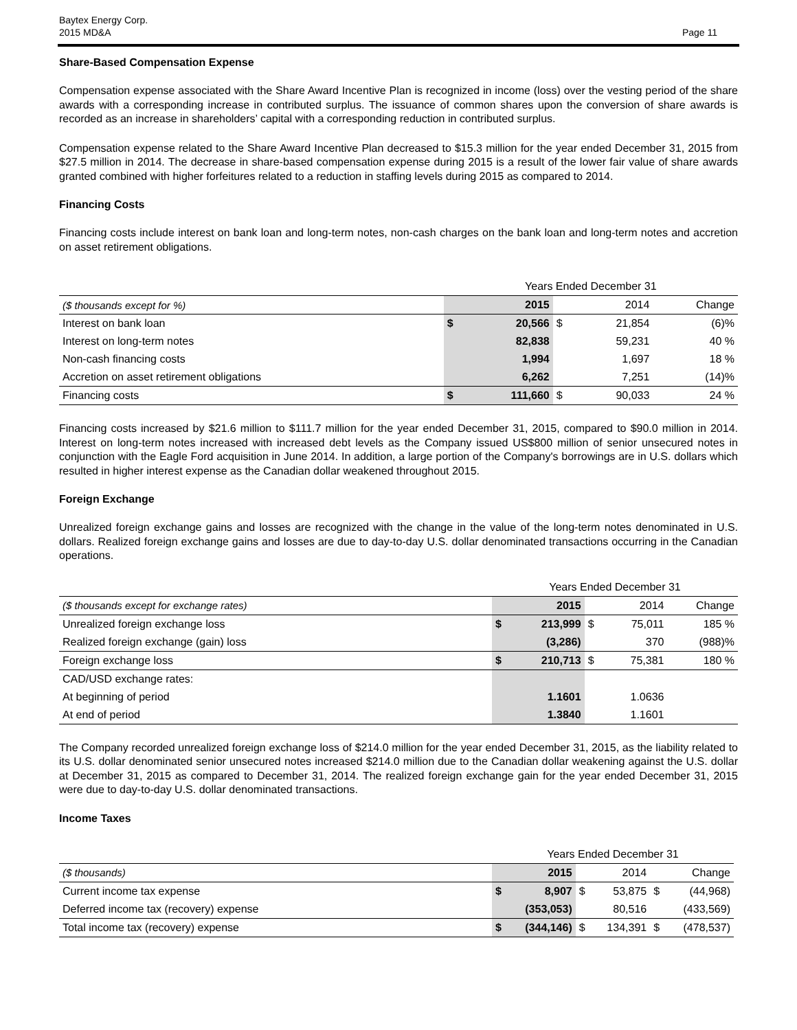Baytex Energy Corp.
2015 MD&A
Page 11
Share-Based Compensation Expense
Compensation expense associated with the Share Award Incentive Plan is recognized in income (loss) over the vesting period of the share awards with a corresponding increase in contributed surplus. The issuance of common shares upon the conversion of share awards is recorded as an increase in shareholders’ capital with a corresponding reduction in contributed surplus.
Compensation expense related to the Share Award Incentive Plan decreased to $15.3 million for the year ended December 31, 2015 from $27.5 million in 2014. The decrease in share-based compensation expense during 2015 is a result of the lower fair value of share awards granted combined with higher forfeitures related to a reduction in staffing levels during 2015 as compared to 2014.
Financing Costs
Financing costs include interest on bank loan and long-term notes, non-cash charges on the bank loan and long-term notes and accretion on asset retirement obligations.
| | Years Ended December 31 | | | | |
| ($ thousands except for %) | | 2015 | | 2014 | Change |
| Interest on bank loan | $ | 20,566 | $ | 21,854 | (6)% |
| Interest on long-term notes | | 82,838 | | 59,231 | 40 % |
| Non-cash financing costs | | 1,994 | | 1,697 | 18 % |
| Accretion on asset retirement obligations | | 6,262 | | 7,251 | (14)% |
| Financing costs | $ | 111,660 | $ | 90,033 | 24 % |
Financing costs increased by $21.6 million to $111.7 million for the year ended December 31, 2015, compared to $90.0 million in 2014. Interest on long-term notes increased with increased debt levels as the Company issued US$800 million of senior unsecured notes in conjunction with the Eagle Ford acquisition in June 2014. In addition, a large portion of the Company's borrowings are in U.S. dollars which resulted in higher interest expense as the Canadian dollar weakened throughout 2015.
Foreign Exchange
Unrealized foreign exchange gains and losses are recognized with the change in the value of the long-term notes denominated in U.S. dollars. Realized foreign exchange gains and losses are due to day-to-day U.S. dollar denominated transactions occurring in the Canadian operations.
| | Years Ended December 31 | | | | |
| ($ thousands except for exchange rates) | | 2015 | | 2014 | Change |
| Unrealized foreign exchange loss | $ | 213,999 | $ | 75,011 | 185 % |
| Realized foreign exchange (gain) loss | | (3,286) | | 370 | (988)% |
| Foreign exchange loss | $ | 210,713 | $ | 75,381 | 180 % |
| CAD/USD exchange rates: | | | | | |
| At beginning of period | | 1.1601 | | 1.0636 | |
| At end of period | | 1.3840 | | 1.1601 | |
The Company recorded unrealized foreign exchange loss of $214.0 million for the year ended December 31, 2015, as the liability related to its U.S. dollar denominated senior unsecured notes increased $214.0 million due to the Canadian dollar weakening against the U.S. dollar at December 31, 2015 as compared to December 31, 2014. The realized foreign exchange gain for the year ended December 31, 2015 were due to day-to-day U.S. dollar denominated transactions.
Income Taxes
| | Years Ended December 31 | | | | | |
| ($ thousands) | | 2015 | | 2014 | | Change |
| Current income tax expense | $ | 8,907 | $ | 53,875 | $ | (44,968) |
| Deferred income tax (recovery) expense | | (353,053) | | 80,516 | | (433,569) |
| Total income tax (recovery) expense | $ | (344,146) | $ | 134,391 | $ | (478,537) |